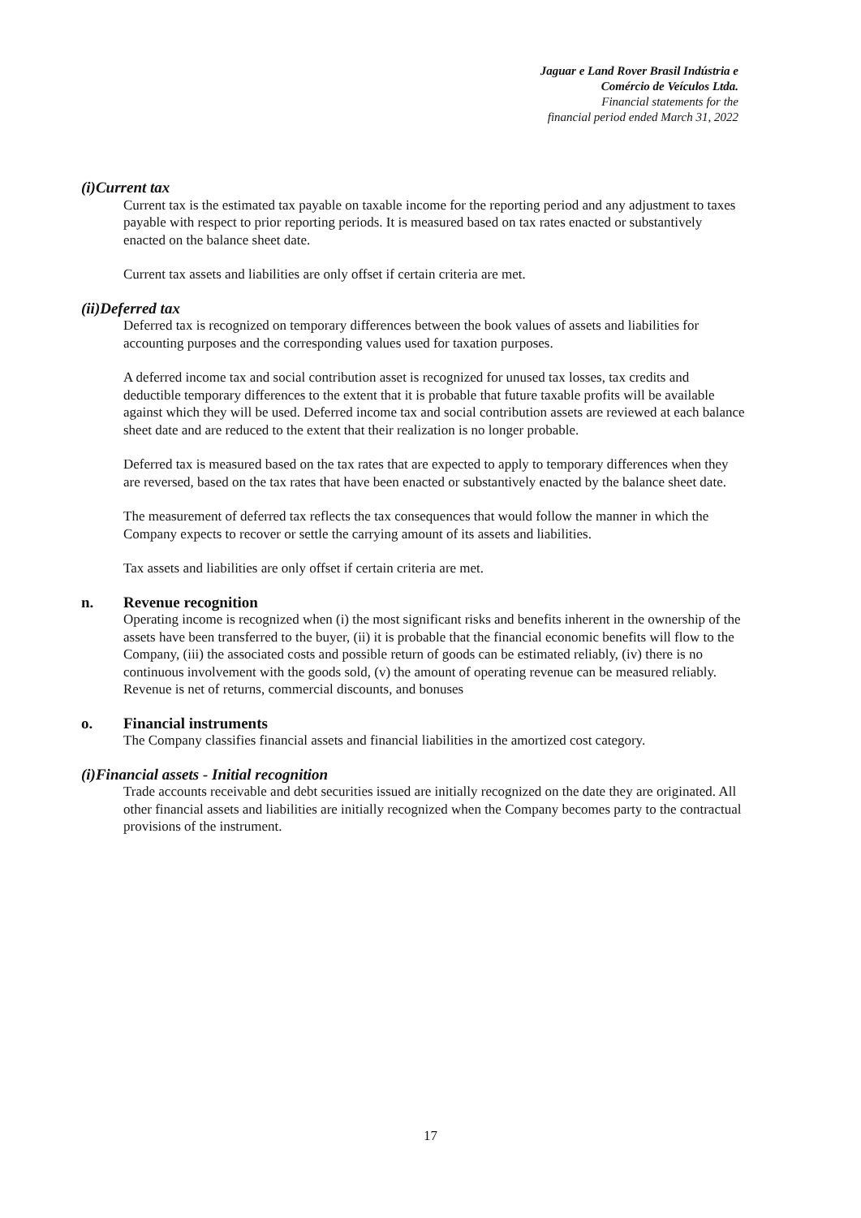Jaguar e Land Rover Brasil Indústria e
Comércio de Veículos Ltda.
Financial statements for the
financial period ended March 31, 2022
(i) Current tax
Current tax is the estimated tax payable on taxable income for the reporting period and any adjustment to taxes payable with respect to prior reporting periods. It is measured based on tax rates enacted or substantively enacted on the balance sheet date.
Current tax assets and liabilities are only offset if certain criteria are met.
(ii) Deferred tax
Deferred tax is recognized on temporary differences between the book values of assets and liabilities for accounting purposes and the corresponding values used for taxation purposes.
A deferred income tax and social contribution asset is recognized for unused tax losses, tax credits and deductible temporary differences to the extent that it is probable that future taxable profits will be available against which they will be used. Deferred income tax and social contribution assets are reviewed at each balance sheet date and are reduced to the extent that their realization is no longer probable.
Deferred tax is measured based on the tax rates that are expected to apply to temporary differences when they are reversed, based on the tax rates that have been enacted or substantively enacted by the balance sheet date.
The measurement of deferred tax reflects the tax consequences that would follow the manner in which the Company expects to recover or settle the carrying amount of its assets and liabilities.
Tax assets and liabilities are only offset if certain criteria are met.
n. Revenue recognition
Operating income is recognized when (i) the most significant risks and benefits inherent in the ownership of the assets have been transferred to the buyer, (ii) it is probable that the financial economic benefits will flow to the Company, (iii) the associated costs and possible return of goods can be estimated reliably, (iv) there is no continuous involvement with the goods sold, (v) the amount of operating revenue can be measured reliably. Revenue is net of returns, commercial discounts, and bonuses
o. Financial instruments
The Company classifies financial assets and financial liabilities in the amortized cost category.
(i) Financial assets - Initial recognition
Trade accounts receivable and debt securities issued are initially recognized on the date they are originated. All other financial assets and liabilities are initially recognized when the Company becomes party to the contractual provisions of the instrument.
17